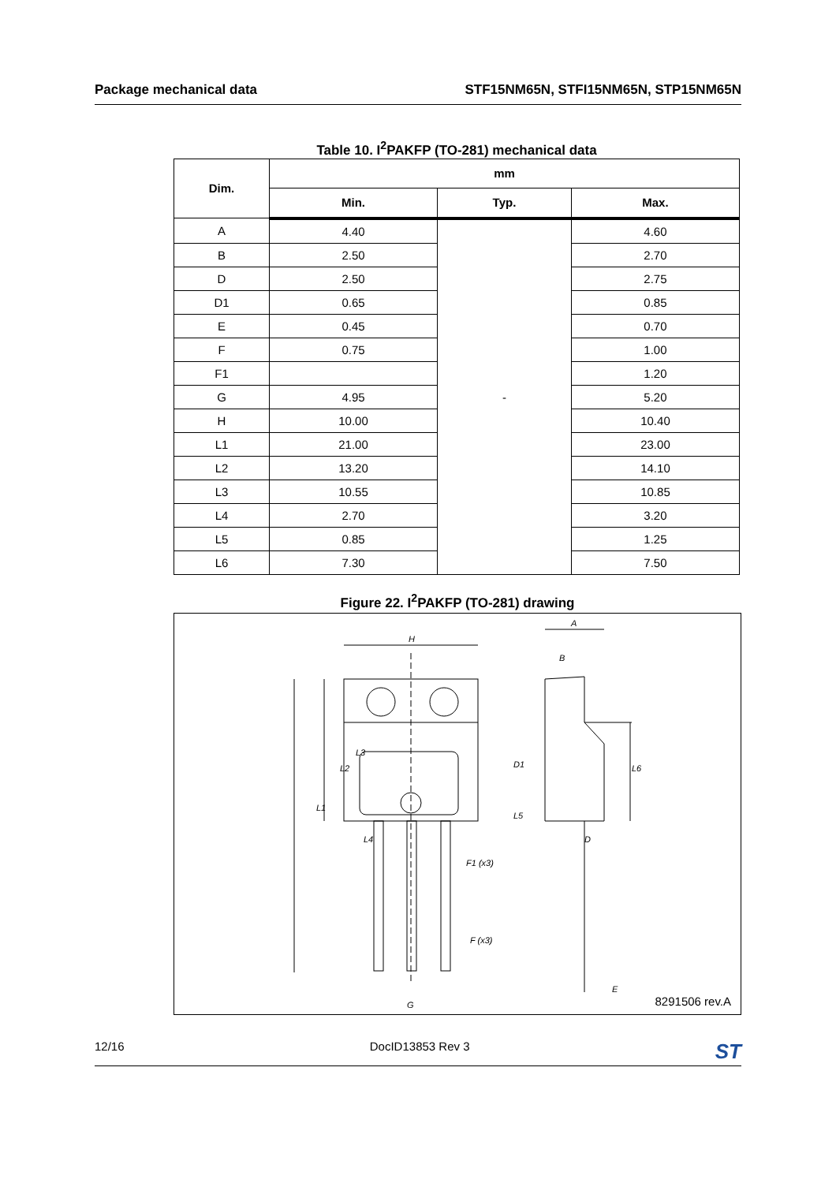Package mechanical data STF15NM65N, STFI15NM65N, STP15NM65N
Table 10. I<sup>2</sup>PAKFP (TO-281) mechanical data
| Dim. | mm | | |
| --- | --- | --- | --- |
| | Min. | Typ. | Max. |
| A | 4.40 | - | 4.60 |
| B | 2.50 | | 2.70 |
| D | 2.50 | | 2.75 |
| D1 | 0.65 | | 0.85 |
| E | 0.45 | | 0.70 |
| F | 0.75 | | 1.00 |
| F1 | | | 1.20 |
| G | 4.95 | | 5.20 |
| H | 10.00 | | 10.40 |
| L1 | 21.00 | | 23.00 |
| L2 | 13.20 | | 14.10 |
| L3 | 10.55 | | 10.85 |
| L4 | 2.70 | | 3.20 |
| L5 | 0.85 | | 1.25 |
| L6 | 7.30 | | 7.50 |
Figure 22. I<sup>2</sup>PAKFP (TO-281) drawing
H
A
B
D1
L6
D
E
G
F1 (x3)
F (x3)
L2
L3
L1
L4
L5
8291506 rev.A
12/16 DocID13853 Rev 3 ST